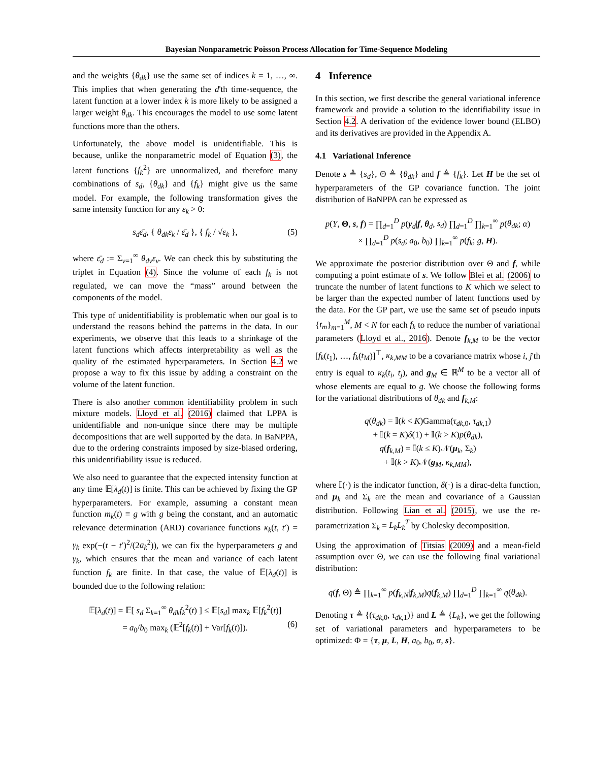Bayesian Nonparametric Poisson Process Allocation for Time-Sequence Modeling
and the weights {θ<sub>dk</sub>} use the same set of indices k = 1, …, ∞. This implies that when generating the d'th time-sequence, the latent function at a lower index k is more likely to be assigned a larger weight θ<sub>dk</sub>. This encourages the model to use some latent functions more than the others.
Unfortunately, the above model is unidentifiable. This is because, unlike the nonparametric model of Equation (3), the latent functions {f<sub>k</sub><sup>2</sup>} are unnormalized, and therefore many combinations of s<sub>d</sub>, {θ<sub>dk</sub>} and {f<sub>k</sub>} might give us the same model. For example, the following transformation gives the same intensity function for any ε<sub>k</sub> > 0:
s<sub>d</sub>ε̄<sub>d</sub>, { θ<sub>dk</sub>ε<sub>k</sub> / ε̄<sub>d</sub> }, { f<sub>k</sub> / √ε<sub>k</sub> }, (5)
where ε̄<sub>d</sub> := Σ<sub>v=1</sub><sup>∞</sup> θ<sub>dv</sub>ε<sub>v</sub>. We can check this by substituting the triplet in Equation (4). Since the volume of each f<sub>k</sub> is not regulated, we can move the “mass” around between the components of the model.
This type of unidentifiability is problematic when our goal is to understand the reasons behind the patterns in the data. In our experiments, we observe that this leads to a shrinkage of the latent functions which affects interpretability as well as the quality of the estimated hyperparameters. In Section 4.2 we propose a way to fix this issue by adding a constraint on the volume of the latent function.
There is also another common identifiability problem in such mixture models. Lloyd et al. (2016) claimed that LPPA is unidentifiable and non-unique since there may be multiple decompositions that are well supported by the data. In BaNPPA, due to the ordering constraints imposed by size-biased ordering, this unidentifiability issue is reduced.
We also need to guarantee that the expected intensity function at any time 𝔼[λ<sub>d</sub>(t)] is finite. This can be achieved by fixing the GP hyperparameters. For example, assuming a constant mean function m<sub>k</sub>(t) ≡ g with g being the constant, and an automatic relevance determination (ARD) covariance functions κ<sub>k</sub>(t, t′) = γ<sub>k</sub> exp(−(t − t′)<sup>2</sup>/(2a<sub>k</sub><sup>2</sup>)), we can fix the hyperparameters g and γ<sub>k</sub>, which ensures that the mean and variance of each latent function f<sub>k</sub> are finite. In that case, the value of 𝔼[λ<sub>d</sub>(t)] is bounded due to the following relation:
𝔼[λ<sub>d</sub>(t)] = 𝔼[ s<sub>d</sub> Σ<sub>k=1</sub><sup>∞</sup> θ<sub>dk</sub>f<sub>k</sub><sup>2</sup>(t) ] ≤ 𝔼[s<sub>d</sub>] max<sub>k</sub> 𝔼[f<sub>k</sub><sup>2</sup>(t)]
= a<sub>0</sub>/b<sub>0</sub> max<sub>k</sub> (𝔼<sup>2</sup>[f<sub>k</sub>(t)] + Var[f<sub>k</sub>(t)]). (6)
4 Inference
In this section, we first describe the general variational inference framework and provide a solution to the identifiability issue in Section 4.2. A derivation of the evidence lower bound (ELBO) and its derivatives are provided in the Appendix A.
4.1 Variational Inference
Denote s ≜ {s<sub>d</sub>}, Θ ≜ {θ<sub>dk</sub>} and f ≜ {f<sub>k</sub>}. Let H be the set of hyperparameters of the GP covariance function. The joint distribution of BaNPPA can be expressed as
p(Y, Θ, s, f) = ∏<sub>d=1</sub><sup>D</sup> p(y<sub>d</sub>|f, θ<sub>d</sub>, s<sub>d</sub>) ∏<sub>d=1</sub><sup>D</sup> ∏<sub>k=1</sub><sup>∞</sup> p(θ<sub>dk</sub>; α)
× ∏<sub>d=1</sub><sup>D</sup> p(s<sub>d</sub>; a<sub>0</sub>, b<sub>0</sub>) ∏<sub>k=1</sub><sup>∞</sup> p(f<sub>k</sub>; g, H).
We approximate the posterior distribution over Θ and f, while computing a point estimate of s. We follow Blei et al. (2006) to truncate the number of latent functions to K which we select to be larger than the expected number of latent functions used by the data. For the GP part, we use the same set of pseudo inputs {t<sub>m</sub>}<sub>m=1</sub><sup>M</sup>, M < N for each f<sub>k</sub> to reduce the number of variational parameters (Lloyd et al., 2016). Denote f<sub>k,M</sub> to be the vector [f<sub>k</sub>(t<sub>1</sub>), …, f<sub>k</sub>(t<sub>M</sub>)]<sup>⊤</sup>, κ<sub>k,MM</sub> to be a covariance matrix whose i, j'th entry is equal to κ<sub>k</sub>(t<sub>i</sub>, t<sub>j</sub>), and g<sub>M</sub> ∈ ℝ<sup>M</sup> to be a vector all of whose elements are equal to g. We choose the following forms for the variational distributions of θ<sub>dk</sub> and f<sub>k,M</sub>:
q(θ<sub>dk</sub>) = 𝕀(k < K)Gamma(τ<sub>dk,0</sub>, τ<sub>dk,1</sub>)
+ 𝕀(k = K)δ(1) + 𝕀(k > K)p(θ<sub>dk</sub>),
q(f<sub>k,M</sub>) = 𝕀(k ≤ K)𝒩(μ<sub>k</sub>, Σ<sub>k</sub>)
+ 𝕀(k > K)𝒩(g<sub>M</sub>, κ<sub>k,MM</sub>),
where 𝕀(·) is the indicator function, δ(·) is a dirac-delta function, and μ<sub>k</sub> and Σ<sub>k</sub> are the mean and covariance of a Gaussian distribution. Following Lian et al. (2015), we use the re-parametrization Σ<sub>k</sub> = L<sub>k</sub>L<sub>k</sub><sup>T</sup> by Cholesky decomposition.
Using the approximation of Titsias (2009) and a mean-field assumption over Θ, we can use the following final variational distribution:
q(f, Θ) ≜ ∏<sub>k=1</sub><sup>∞</sup> p(f<sub>k,N</sub>|f<sub>k,M</sub>)q(f<sub>k,M</sub>) ∏<sub>d=1</sub><sup>D</sup> ∏<sub>k=1</sub><sup>∞</sup> q(θ<sub>dk</sub>).
Denoting τ ≜ {(τ<sub>dk,0</sub>, τ<sub>dk,1</sub>)} and L ≜ {L<sub>k</sub>}, we get the following set of variational parameters and hyperparameters to be optimized: Φ = {τ, μ, L, H, a<sub>0</sub>, b<sub>0</sub>, α, s}.